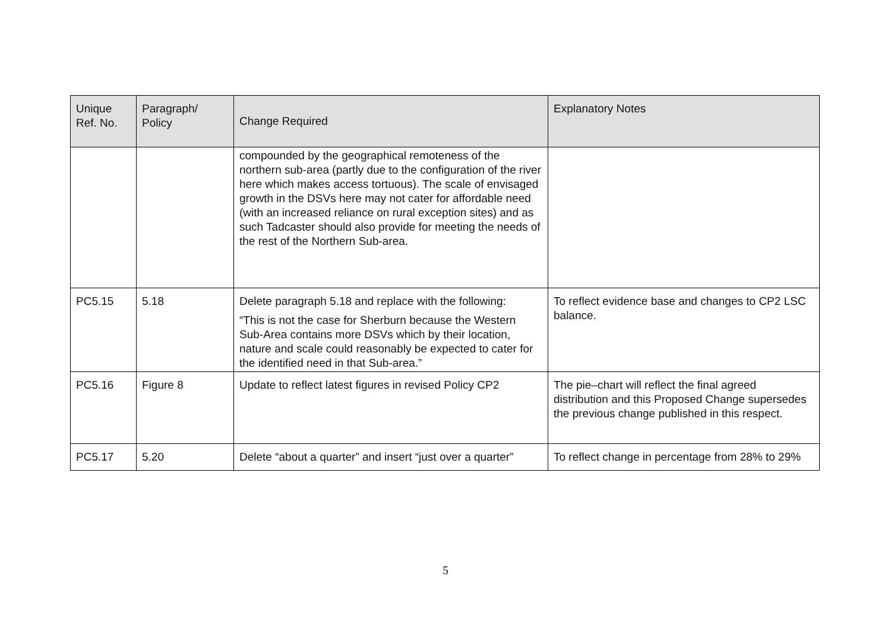| Unique Ref. No. | Paragraph/ Policy | Change Required | Explanatory Notes |
| --- | --- | --- | --- |
| | | compounded by the geographical remoteness of the northern sub-area (partly due to the configuration of the river here which makes access tortuous). The scale of envisaged growth in the DSVs here may not cater for affordable need (with an increased reliance on rural exception sites) and as such Tadcaster should also provide for meeting the needs of the rest of the Northern Sub-area. | |
| PC5.15 | 5.18 | Delete paragraph 5.18 and replace with the following: “This is not the case for Sherburn because the Western Sub-Area contains more DSVs which by their location, nature and scale could reasonably be expected to cater for the identified need in that Sub-area.” | To reflect evidence base and changes to CP2 LSC balance. |
| PC5.16 | Figure 8 | Update to reflect latest figures in revised Policy CP2 | The pie–chart will reflect the final agreed distribution and this Proposed Change supersedes the previous change published in this respect. |
| PC5.17 | 5.20 | Delete “about a quarter” and insert “just over a quarter” | To reflect change in percentage from 28% to 29% |
5